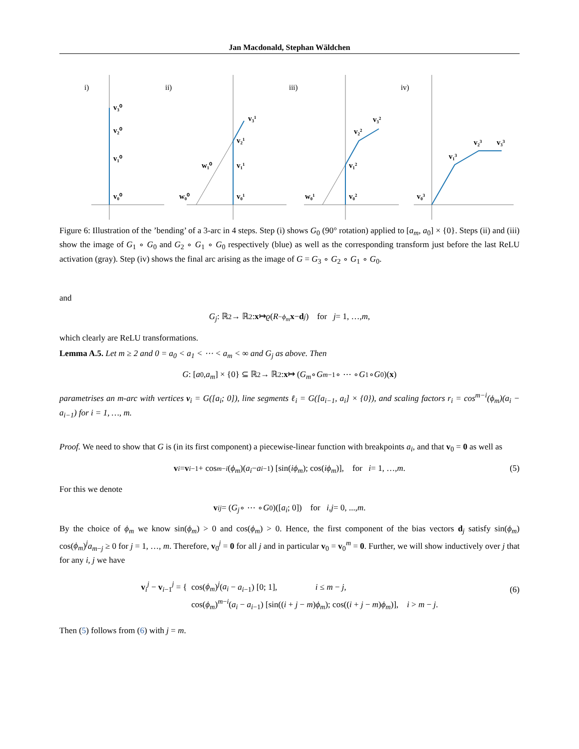Jan Macdonald, Stephan Wäldchen
i)
ii)
iii)
iv)
v₃⁰
v₂⁰
v₁⁰
v₀⁰
v₃¹
v₂¹
v₁¹
v₀¹
w₁⁰
w₀⁰
v₃²
v₂²
v₁²
v₀²
w₀¹
v₃³
v₂³
v₁³
v₀³
Figure 6: Illustration of the ’bending’ of a 3-arc in 4 steps. Step (i) shows G<sub>0</sub> (90° rotation) applied to [a<sub>m</sub>, a<sub>0</sub>] × {0}. Steps (ii) and (iii) show the image of G<sub>1</sub> ∘ G<sub>0</sub> and G<sub>2</sub> ∘ G<sub>1</sub> ∘ G<sub>0</sub> respectively (blue) as well as the corresponding transform just before the last ReLU activation (gray). Step (iv) shows the final arc arising as the image of G = G<sub>3</sub> ∘ G<sub>2</sub> ∘ G<sub>1</sub> ∘ G<sub>0</sub>.
and
G<sub>j</sub>: ℝ<sup>2</sup> → ℝ<sup>2</sup>: x ↦ ϱ (R<sub>−ϕ<sub>m</sub></sub> x − d<sub>j</sub>) for j = 1, …, m,
which clearly are ReLU transformations.
Lemma A.5. Let m ≥ 2 and 0 = a<sub>0</sub> < a<sub>1</sub> < ⋯ < a<sub>m</sub> < ∞ and G<sub>j</sub> as above. Then
G: [a<sub>0</sub>, a<sub>m</sub>] × {0} ⊆ ℝ<sup>2</sup> → ℝ<sup>2</sup>: x ↦ (G<sub>m</sub> ∘ G<sub>m−1</sub> ∘ ⋯ ∘ G<sub>1</sub> ∘ G<sub>0</sub>)(x)
parametrises an m-arc with vertices v<sub>i</sub> = G([a<sub>i</sub>; 0]), line segments ℓ<sub>i</sub> = G([a<sub>i−1</sub>, a<sub>i</sub>] × {0}), and scaling factors r<sub>i</sub> = cos<sup>m−i</sup>(ϕ<sub>m</sub>)(a<sub>i</sub> − a<sub>i−1</sub>) for i = 1, …, m.
Proof. We need to show that G is (in its first component) a piecewise-linear function with breakpoints a<sub>i</sub>, and that v<sub>0</sub> = 0 as well as
v<sub>i</sub> = v<sub>i−1</sub> + cos<sup>m−i</sup> (ϕ<sub>m</sub>)(a<sub>i</sub> − a<sub>i−1</sub>) [sin(iϕ<sub>m</sub>); cos(iϕ<sub>m</sub>)], for i = 1, …, m. (5)
For this we denote
v<sub>i</sub><sup>j</sup> = (G<sub>j</sub> ∘ ⋯ ∘ G<sub>0</sub>)([a<sub>i</sub>; 0]) for i, j = 0, ..., m.
By the choice of ϕ<sub>m</sub> we know sin(ϕ<sub>m</sub>) > 0 and cos(ϕ<sub>m</sub>) > 0. Hence, the first component of the bias vectors d<sub>j</sub> satisfy sin(ϕ<sub>m</sub>) cos(ϕ<sub>m</sub>)<sup>j</sup>a<sub>m−j</sub> ≥ 0 for j = 1, …, m. Therefore, v<sub>0</sub><sup>j</sup> = 0 for all j and in particular v<sub>0</sub> = v<sub>0</sub><sup>m</sup> = 0. Further, we will show inductively over j that for any i, j we have
v<sub>i</sub><sup>j</sup> − v<sub>i−1</sub><sup>j</sup> = { cos(ϕ<sub>m</sub>)<sup>j</sup>(a<sub>i</sub> − a<sub>i−1</sub>) [0; 1], i ≤ m − j,
cos(ϕ<sub>m</sub>)<sup>m−i</sup>(a<sub>i</sub> − a<sub>i−1</sub>) [sin((i + j − m)ϕ<sub>m</sub>); cos((i + j − m)ϕ<sub>m</sub>)], i > m − j.
(6)
Then (5) follows from (6) with j = m.